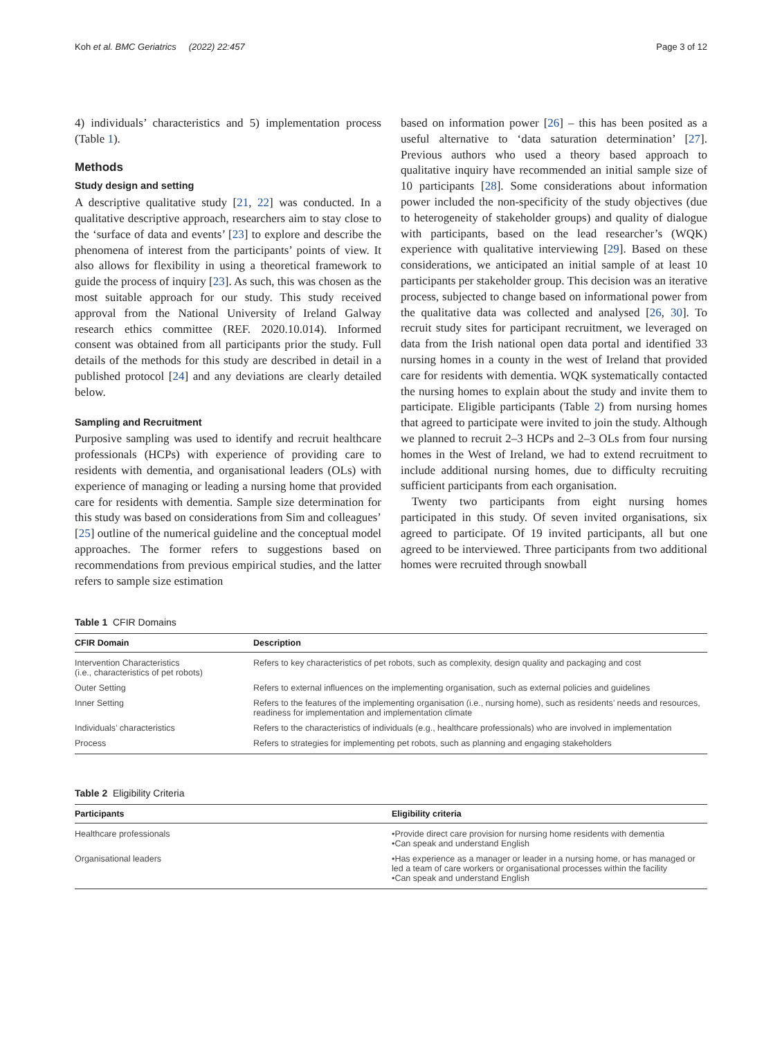Koh et al. BMC Geriatrics (2022) 22:457 Page 3 of 12
4) individuals’ characteristics and 5) implementation process (Table 1).
Methods
Study design and setting
A descriptive qualitative study [21, 22] was conducted. In a qualitative descriptive approach, researchers aim to stay close to the ‘surface of data and events’ [23] to explore and describe the phenomena of interest from the participants’ points of view. It also allows for flexibility in using a theoretical framework to guide the process of inquiry [23]. As such, this was chosen as the most suitable approach for our study. This study received approval from the National University of Ireland Galway research ethics committee (REF. 2020.10.014). Informed consent was obtained from all participants prior the study. Full details of the methods for this study are described in detail in a published protocol [24] and any deviations are clearly detailed below.
Sampling and Recruitment
Purposive sampling was used to identify and recruit healthcare professionals (HCPs) with experience of providing care to residents with dementia, and organisational leaders (OLs) with experience of managing or leading a nursing home that provided care for residents with dementia. Sample size determination for this study was based on considerations from Sim and colleagues’ [25] outline of the numerical guideline and the conceptual model approaches. The former refers to suggestions based on recommendations from previous empirical studies, and the latter refers to sample size estimation
based on information power [26] – this has been posited as a useful alternative to ‘data saturation determination’ [27]. Previous authors who used a theory based approach to qualitative inquiry have recommended an initial sample size of 10 participants [28]. Some considerations about information power included the non-specificity of the study objectives (due to heterogeneity of stakeholder groups) and quality of dialogue with participants, based on the lead researcher’s (WQK) experience with qualitative interviewing [29]. Based on these considerations, we anticipated an initial sample of at least 10 participants per stakeholder group. This decision was an iterative process, subjected to change based on informational power from the qualitative data was collected and analysed [26, 30]. To recruit study sites for participant recruitment, we leveraged on data from the Irish national open data portal and identified 33 nursing homes in a county in the west of Ireland that provided care for residents with dementia. WQK systematically contacted the nursing homes to explain about the study and invite them to participate. Eligible participants (Table 2) from nursing homes that agreed to participate were invited to join the study. Although we planned to recruit 2–3 HCPs and 2–3 OLs from four nursing homes in the West of Ireland, we had to extend recruitment to include additional nursing homes, due to difficulty recruiting sufficient participants from each organisation.
Twenty two participants from eight nursing homes participated in this study. Of seven invited organisations, six agreed to participate. Of 19 invited participants, all but one agreed to be interviewed. Three participants from two additional homes were recruited through snowball
Table 1 CFIR Domains
| CFIR Domain | Description |
| --- | --- |
| Intervention Characteristics (i.e., characteristics of pet robots) | Refers to key characteristics of pet robots, such as complexity, design quality and packaging and cost |
| Outer Setting | Refers to external influences on the implementing organisation, such as external policies and guidelines |
| Inner Setting | Refers to the features of the implementing organisation (i.e., nursing home), such as residents’ needs and resources, readiness for implementation and implementation climate |
| Individuals’ characteristics | Refers to the characteristics of individuals (e.g., healthcare professionals) who are involved in implementation |
| Process | Refers to strategies for implementing pet robots, such as planning and engaging stakeholders |
Table 2 Eligibility Criteria
| Participants | Eligibility criteria |
| --- | --- |
| Healthcare professionals | •Provide direct care provision for nursing home residents with dementia •Can speak and understand English |
| Organisational leaders | •Has experience as a manager or leader in a nursing home, or has managed or led a team of care workers or organisational processes within the facility •Can speak and understand English |